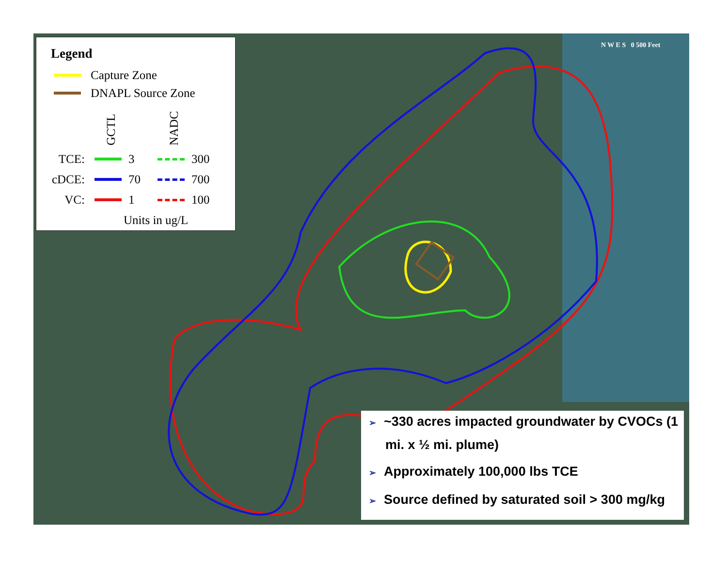Legend
Capture Zone
DNAPL Source Zone
GCTL
NADC
TCE:
3
300
cDCE:
70
700
VC:
1
100
Units in ug/L
N W E S 0 500 Feet
➢ ~330 acres impacted groundwater by CVOCs (1 mi. x ½ mi. plume)
➢ Approximately 100,000 lbs TCE
➢ Source defined by saturated soil > 300 mg/kg